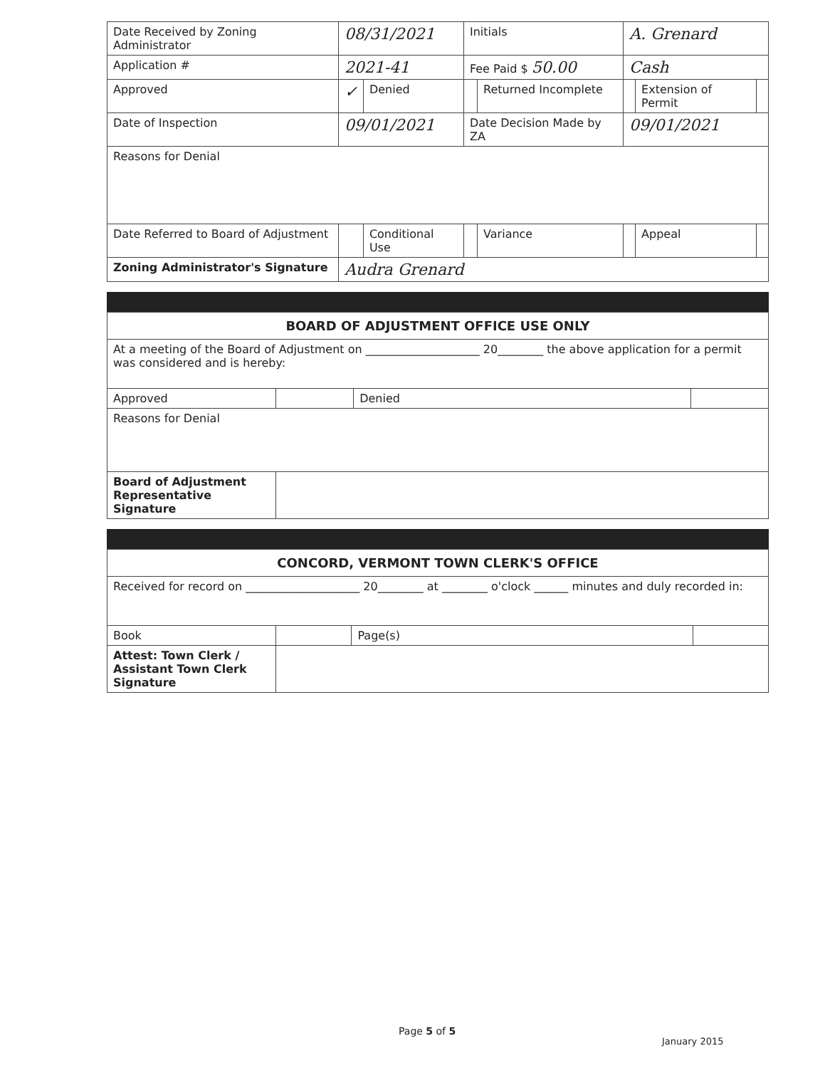| Date Received by Zoning Administrator | 08/31/2021 | | Initials | | A. Grenard | | |
| Application # | 2021-41 | | Fee Paid $ 50.00 | | Cash | | |
| Approved | ✓ | Denied | | Returned Incomplete | | Extension of Permit | |
| Date of Inspection | 09/01/2021 | | Date Decision Made by ZA | | 09/01/2021 | | |
| Reasons for Denial | | | | | | | |
| Date Referred to Board of Adjustment | | Conditional Use | | Variance | | Appeal | |
| Zoning Administrator's Signature | Audra Grenard | | | | | | |
BOARD OF ADJUSTMENT OFFICE USE ONLY
| At a meeting of the Board of Adjustment on ____________________ 20________ the above application for a permit was considered and is hereby: | | | |
| Approved | | Denied | |
| Reasons for Denial | | | |
| Board of Adjustment Representative Signature | | | |
CONCORD, VERMONT TOWN CLERK'S OFFICE
| Received for record on ____________________ 20________ at ________ o'clock ______ minutes and duly recorded in: | | | |
| Book | | Page(s) | |
| Attest: Town Clerk / Assistant Town Clerk Signature | | | |
Page 5 of 5
January 2015